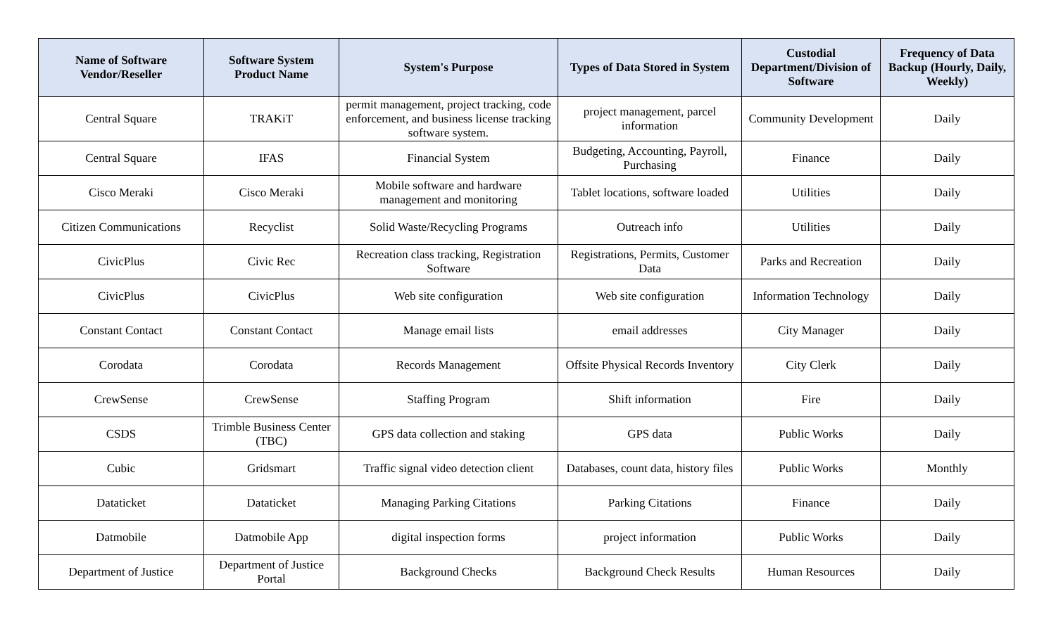| Name of Software Vendor/Reseller | Software System Product Name | System's Purpose | Types of Data Stored in System | Custodial Department/Division of Software | Frequency of Data Backup (Hourly, Daily, Weekly) |
| --- | --- | --- | --- | --- | --- |
| Central Square | TRAKiT | permit management, project tracking, code enforcement, and business license tracking software system. | project management, parcel information | Community Development | Daily |
| Central Square | IFAS | Financial System | Budgeting, Accounting, Payroll, Purchasing | Finance | Daily |
| Cisco Meraki | Cisco Meraki | Mobile software and hardware management and monitoring | Tablet locations, software loaded | Utilities | Daily |
| Citizen Communications | Recyclist | Solid Waste/Recycling Programs | Outreach info | Utilities | Daily |
| CivicPlus | Civic Rec | Recreation class tracking, Registration Software | Registrations, Permits, Customer Data | Parks and Recreation | Daily |
| CivicPlus | CivicPlus | Web site configuration | Web site configuration | Information Technology | Daily |
| Constant Contact | Constant Contact | Manage email lists | email addresses | City Manager | Daily |
| Corodata | Corodata | Records Management | Offsite Physical Records Inventory | City Clerk | Daily |
| CrewSense | CrewSense | Staffing Program | Shift information | Fire | Daily |
| CSDS | Trimble Business Center (TBC) | GPS data collection and staking | GPS data | Public Works | Daily |
| Cubic | Gridsmart | Traffic signal video detection client | Databases, count data, history files | Public Works | Monthly |
| Dataticket | Dataticket | Managing Parking Citations | Parking Citations | Finance | Daily |
| Datmobile | Datmobile App | digital inspection forms | project information | Public Works | Daily |
| Department of Justice | Department of Justice Portal | Background Checks | Background Check Results | Human Resources | Daily |